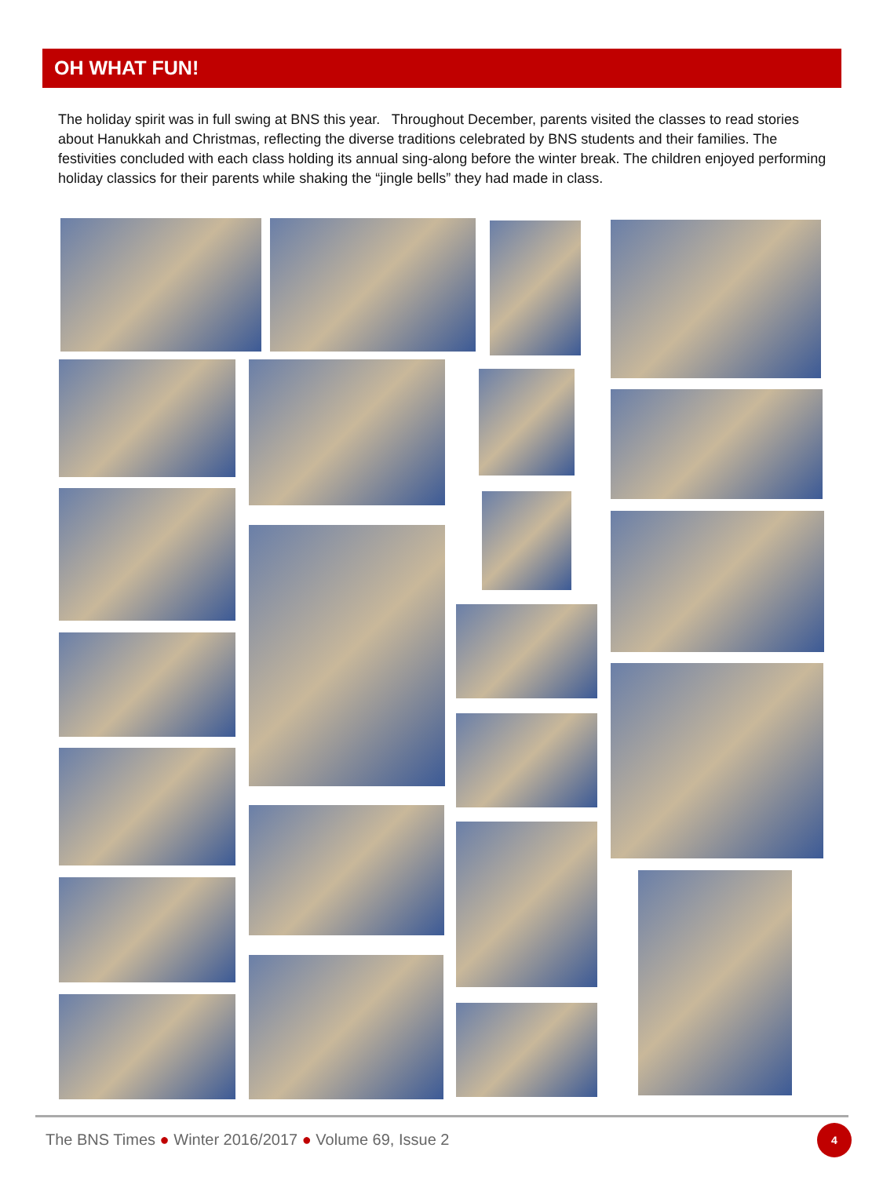OH WHAT FUN!
The holiday spirit was in full swing at BNS this year. Throughout December, parents visited the classes to read stories about Hanukkah and Christmas, reflecting the diverse traditions celebrated by BNS students and their families. The festivities concluded with each class holding its annual sing-along before the winter break. The children enjoyed performing holiday classics for their parents while shaking the “jingle bells” they had made in class.
The BNS Times ● Winter 2016/2017 ● Volume 69, Issue 2
4